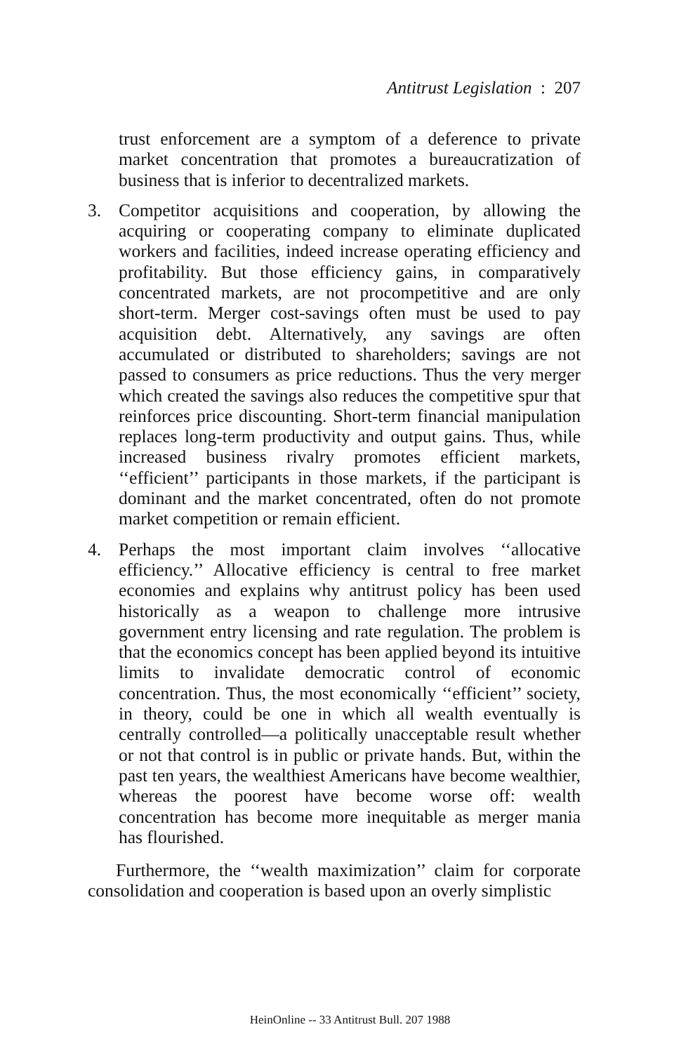Antitrust Legislation : 207
trust enforcement are a symptom of a deference to private market concentration that promotes a bureaucratization of business that is inferior to decentralized markets.
3. Competitor acquisitions and cooperation, by allowing the acquiring or cooperating company to eliminate duplicated workers and facilities, indeed increase operating efficiency and profitability. But those efficiency gains, in comparatively concentrated markets, are not procompetitive and are only short-term. Merger cost-savings often must be used to pay acquisition debt. Alternatively, any savings are often accumulated or distributed to shareholders; savings are not passed to consumers as price reductions. Thus the very merger which created the savings also reduces the competitive spur that reinforces price discounting. Short-term financial manipulation replaces long-term productivity and output gains. Thus, while increased business rivalry promotes efficient markets, ‘‘efficient’’ participants in those markets, if the participant is dominant and the market concentrated, often do not promote market competition or remain efficient.
4. Perhaps the most important claim involves ‘‘allocative efficiency.’’ Allocative efficiency is central to free market economies and explains why antitrust policy has been used historically as a weapon to challenge more intrusive government entry licensing and rate regulation. The problem is that the economics concept has been applied beyond its intuitive limits to invalidate democratic control of economic concentration. Thus, the most economically ‘‘efficient’’ society, in theory, could be one in which all wealth eventually is centrally controlled—a politically unacceptable result whether or not that control is in public or private hands. But, within the past ten years, the wealthiest Americans have become wealthier, whereas the poorest have become worse off: wealth concentration has become more inequitable as merger mania has flourished.
Furthermore, the ‘‘wealth maximization’’ claim for corporate consolidation and cooperation is based upon an overly simplistic
HeinOnline -- 33 Antitrust Bull. 207 1988